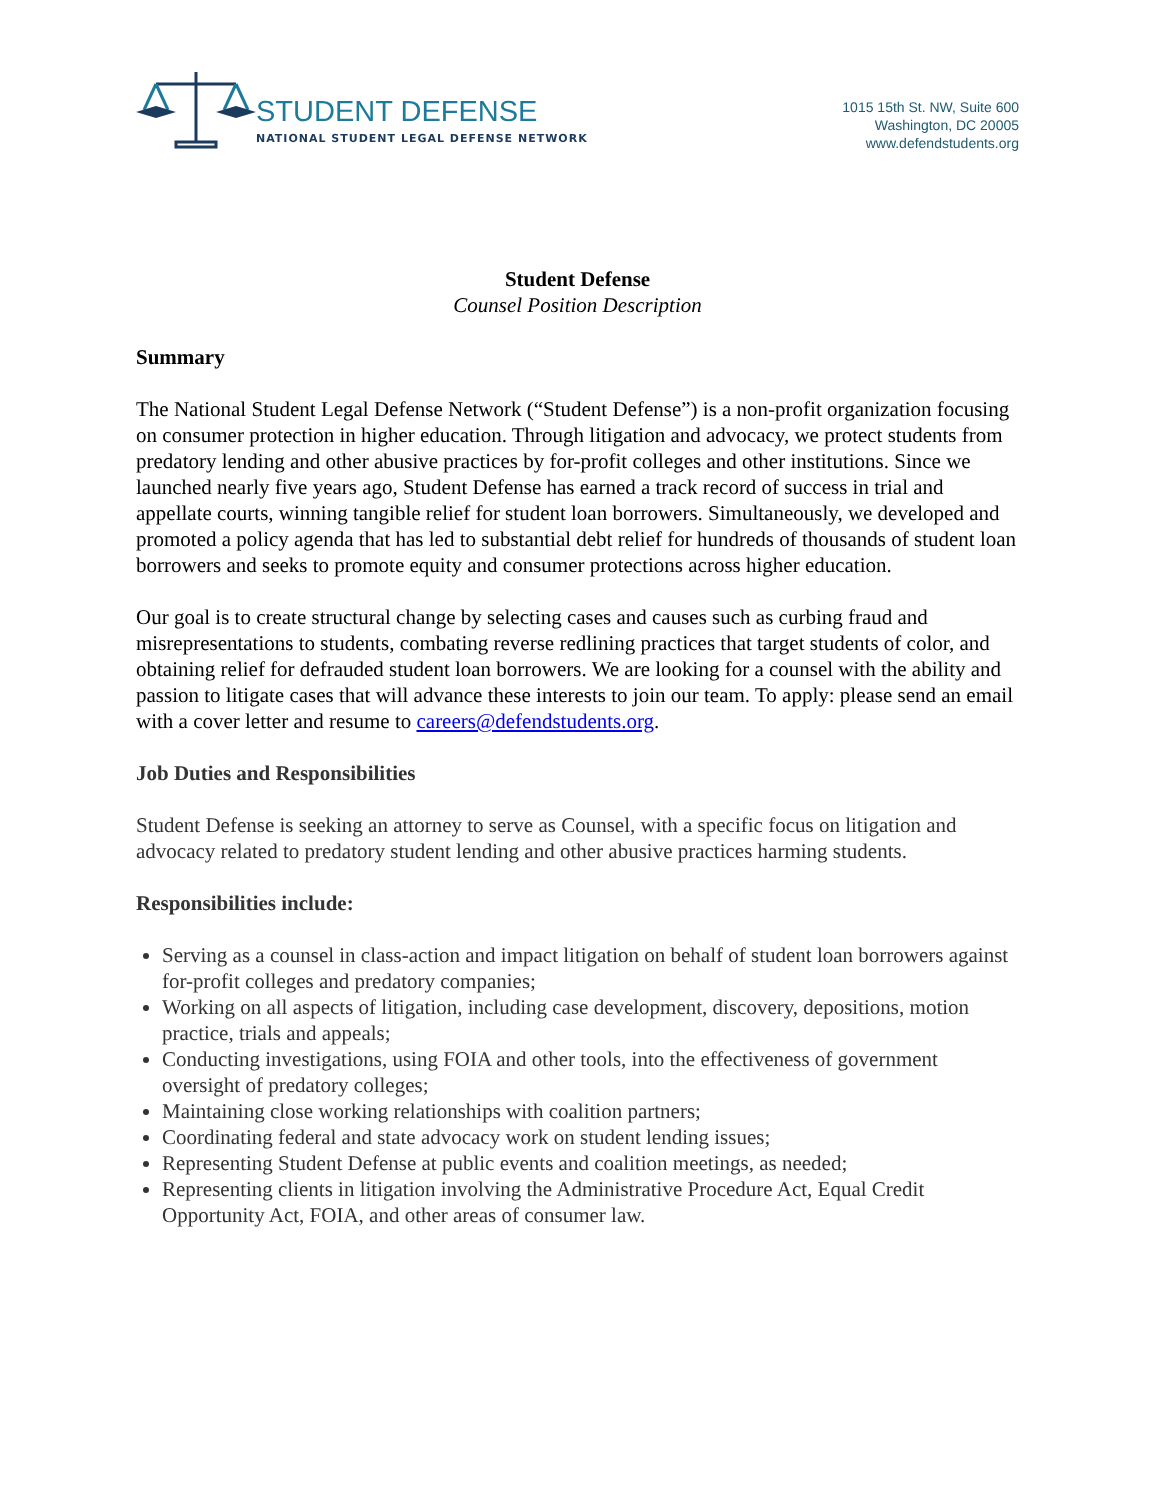STUDENT DEFENSE
NATIONAL STUDENT LEGAL DEFENSE NETWORK
1015 15th St. NW, Suite 600
Washington, DC 20005
www.defendstudents.org
Student Defense
Counsel Position Description
Summary
The National Student Legal Defense Network (“Student Defense”) is a non-profit organization focusing on consumer protection in higher education. Through litigation and advocacy, we protect students from predatory lending and other abusive practices by for-profit colleges and other institutions. Since we launched nearly five years ago, Student Defense has earned a track record of success in trial and appellate courts, winning tangible relief for student loan borrowers. Simultaneously, we developed and promoted a policy agenda that has led to substantial debt relief for hundreds of thousands of student loan borrowers and seeks to promote equity and consumer protections across higher education.
Our goal is to create structural change by selecting cases and causes such as curbing fraud and misrepresentations to students, combating reverse redlining practices that target students of color, and obtaining relief for defrauded student loan borrowers. We are looking for a counsel with the ability and passion to litigate cases that will advance these interests to join our team. To apply: please send an email with a cover letter and resume to careers@defendstudents.org.
Job Duties and Responsibilities
Student Defense is seeking an attorney to serve as Counsel, with a specific focus on litigation and advocacy related to predatory student lending and other abusive practices harming students.
Responsibilities include:
Serving as a counsel in class-action and impact litigation on behalf of student loan borrowers against for-profit colleges and predatory companies;
Working on all aspects of litigation, including case development, discovery, depositions, motion practice, trials and appeals;
Conducting investigations, using FOIA and other tools, into the effectiveness of government oversight of predatory colleges;
Maintaining close working relationships with coalition partners;
Coordinating federal and state advocacy work on student lending issues;
Representing Student Defense at public events and coalition meetings, as needed;
Representing clients in litigation involving the Administrative Procedure Act, Equal Credit Opportunity Act, FOIA, and other areas of consumer law.